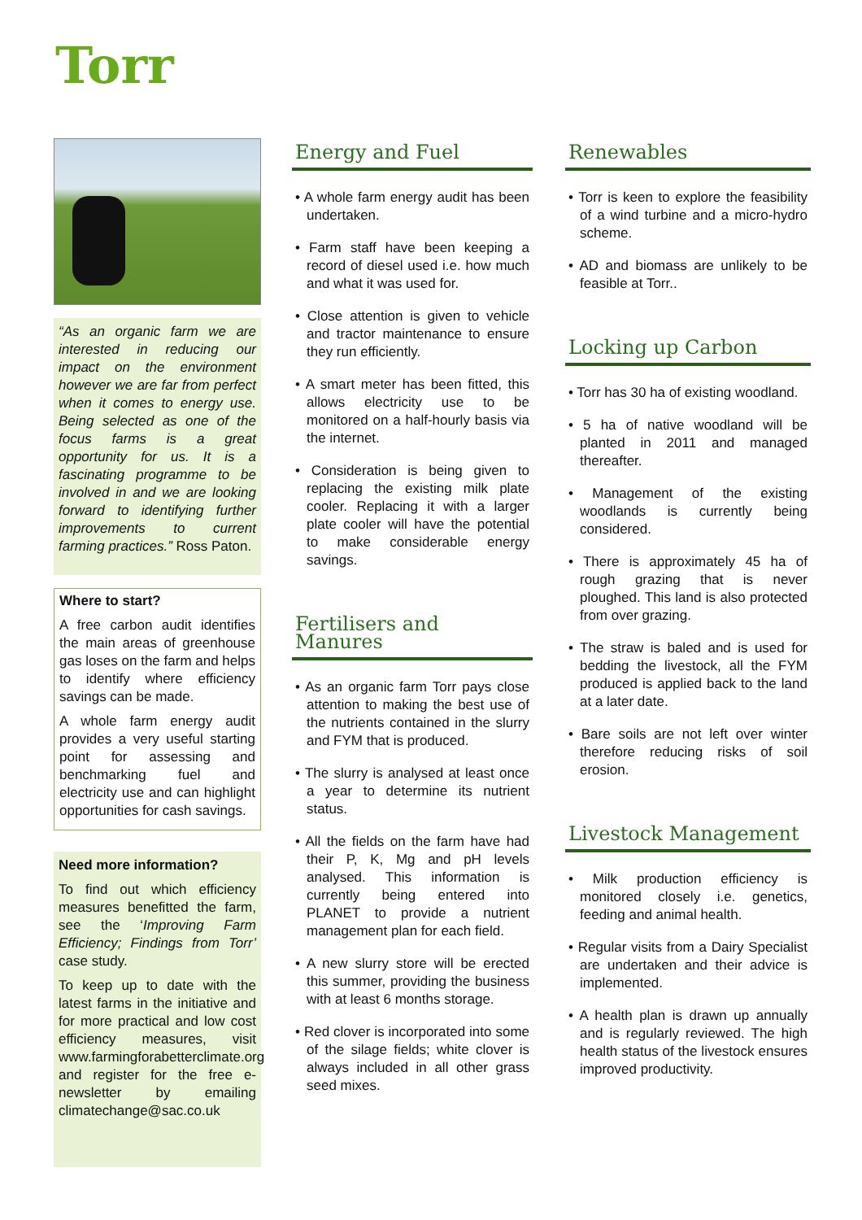Torr
“As an organic farm we are interested in reducing our impact on the environment however we are far from perfect when it comes to energy use. Being selected as one of the focus farms is a great opportunity for us. It is a fascinating programme to be involved in and we are looking forward to identifying further improvements to current farming practices.” Ross Paton.
Where to start?
A free carbon audit identifies the main areas of greenhouse gas loses on the farm and helps to identify where efficiency savings can be made.
A whole farm energy audit provides a very useful starting point for assessing and benchmarking fuel and electricity use and can highlight opportunities for cash savings.
Need more information?
To find out which efficiency measures benefitted the farm, see the ‘Improving Farm Efficiency; Findings from Torr’ case study.
To keep up to date with the latest farms in the initiative and for more practical and low cost efficiency measures, visit www.farmingforabetterclimate.org and register for the free e-newsletter by emailing climatechange@sac.co.uk
Energy and Fuel
• A whole farm energy audit has been undertaken.
• Farm staff have been keeping a record of diesel used i.e. how much and what it was used for.
• Close attention is given to vehicle and tractor maintenance to ensure they run efficiently.
• A smart meter has been fitted, this allows electricity use to be monitored on a half-hourly basis via the internet.
• Consideration is being given to replacing the existing milk plate cooler. Replacing it with a larger plate cooler will have the potential to make considerable energy savings.
Fertilisers and Manures
• As an organic farm Torr pays close attention to making the best use of the nutrients contained in the slurry and FYM that is produced.
• The slurry is analysed at least once a year to determine its nutrient status.
• All the fields on the farm have had their P, K, Mg and pH levels analysed. This information is currently being entered into PLANET to provide a nutrient management plan for each field.
• A new slurry store will be erected this summer, providing the business with at least 6 months storage.
• Red clover is incorporated into some of the silage fields; white clover is always included in all other grass seed mixes.
Renewables
• Torr is keen to explore the feasibility of a wind turbine and a micro-hydro scheme.
• AD and biomass are unlikely to be feasible at Torr..
Locking up Carbon
• Torr has 30 ha of existing woodland.
• 5 ha of native woodland will be planted in 2011 and managed thereafter.
• Management of the existing woodlands is currently being considered.
• There is approximately 45 ha of rough grazing that is never ploughed. This land is also protected from over grazing.
• The straw is baled and is used for bedding the livestock, all the FYM produced is applied back to the land at a later date.
• Bare soils are not left over winter therefore reducing risks of soil erosion.
Livestock Management
• Milk production efficiency is monitored closely i.e. genetics, feeding and animal health.
• Regular visits from a Dairy Specialist are undertaken and their advice is implemented.
• A health plan is drawn up annually and is regularly reviewed. The high health status of the livestock ensures improved productivity.